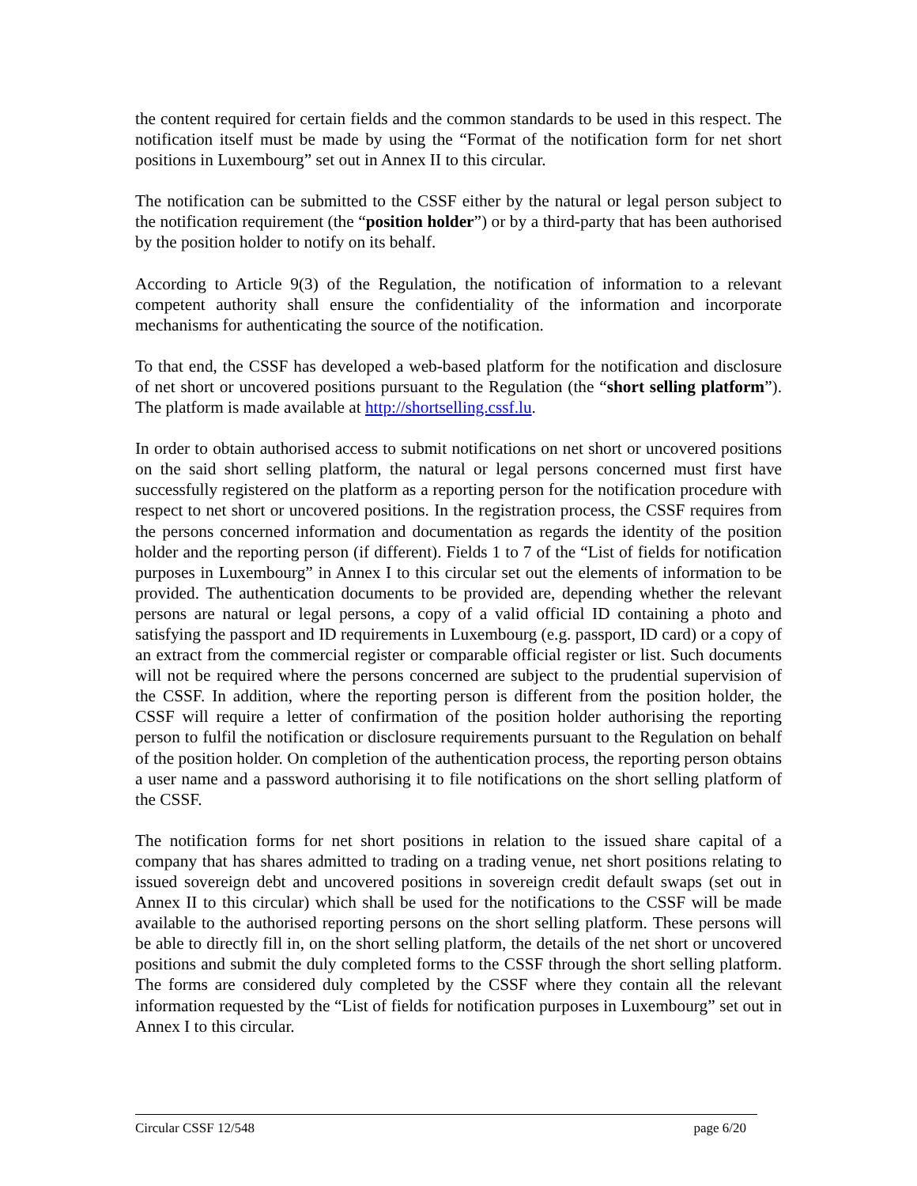the content required for certain fields and the common standards to be used in this respect. The notification itself must be made by using the “Format of the notification form for net short positions in Luxembourg” set out in Annex II to this circular.
The notification can be submitted to the CSSF either by the natural or legal person subject to the notification requirement (the “position holder”) or by a third-party that has been authorised by the position holder to notify on its behalf.
According to Article 9(3) of the Regulation, the notification of information to a relevant competent authority shall ensure the confidentiality of the information and incorporate mechanisms for authenticating the source of the notification.
To that end, the CSSF has developed a web-based platform for the notification and disclosure of net short or uncovered positions pursuant to the Regulation (the “short selling platform”). The platform is made available at http://shortselling.cssf.lu.
In order to obtain authorised access to submit notifications on net short or uncovered positions on the said short selling platform, the natural or legal persons concerned must first have successfully registered on the platform as a reporting person for the notification procedure with respect to net short or uncovered positions. In the registration process, the CSSF requires from the persons concerned information and documentation as regards the identity of the position holder and the reporting person (if different). Fields 1 to 7 of the “List of fields for notification purposes in Luxembourg” in Annex I to this circular set out the elements of information to be provided. The authentication documents to be provided are, depending whether the relevant persons are natural or legal persons, a copy of a valid official ID containing a photo and satisfying the passport and ID requirements in Luxembourg (e.g. passport, ID card) or a copy of an extract from the commercial register or comparable official register or list. Such documents will not be required where the persons concerned are subject to the prudential supervision of the CSSF. In addition, where the reporting person is different from the position holder, the CSSF will require a letter of confirmation of the position holder authorising the reporting person to fulfil the notification or disclosure requirements pursuant to the Regulation on behalf of the position holder. On completion of the authentication process, the reporting person obtains a user name and a password authorising it to file notifications on the short selling platform of the CSSF.
The notification forms for net short positions in relation to the issued share capital of a company that has shares admitted to trading on a trading venue, net short positions relating to issued sovereign debt and uncovered positions in sovereign credit default swaps (set out in Annex II to this circular) which shall be used for the notifications to the CSSF will be made available to the authorised reporting persons on the short selling platform. These persons will be able to directly fill in, on the short selling platform, the details of the net short or uncovered positions and submit the duly completed forms to the CSSF through the short selling platform. The forms are considered duly completed by the CSSF where they contain all the relevant information requested by the “List of fields for notification purposes in Luxembourg” set out in Annex I to this circular.
Circular CSSF 12/548 page 6/20